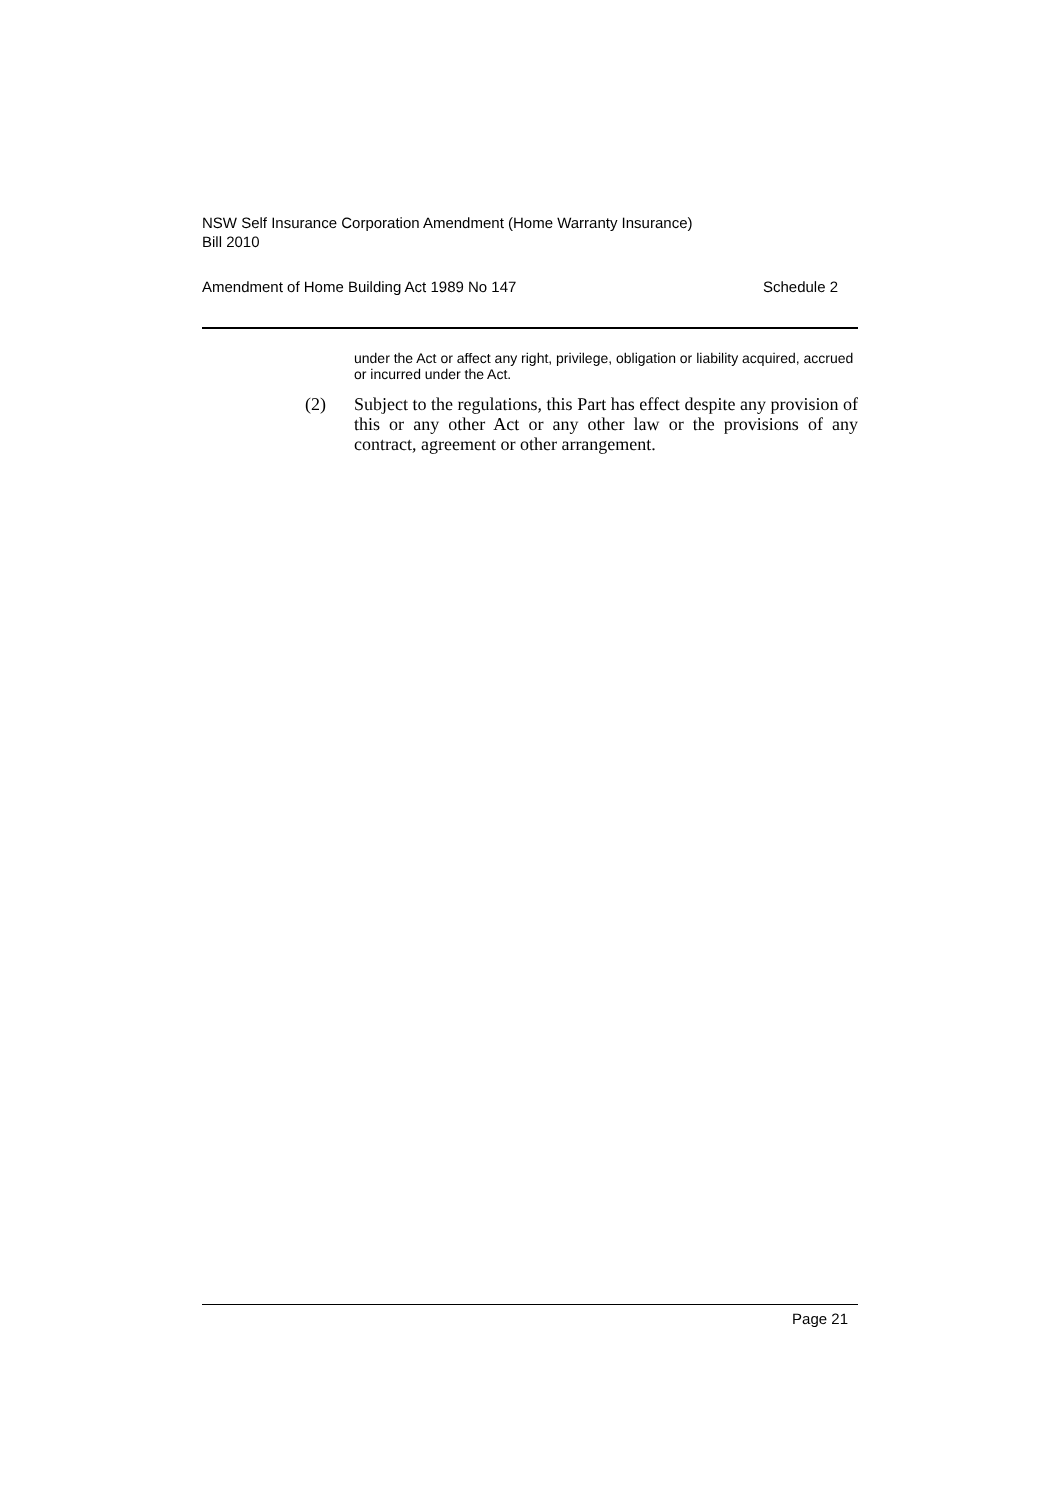NSW Self Insurance Corporation Amendment (Home Warranty Insurance)
Bill 2010
Amendment of Home Building Act 1989 No 147 Schedule 2
under the Act or affect any right, privilege, obligation or liability acquired, accrued or incurred under the Act.
(2) Subject to the regulations, this Part has effect despite any provision of this or any other Act or any other law or the provisions of any contract, agreement or other arrangement.
Page 21